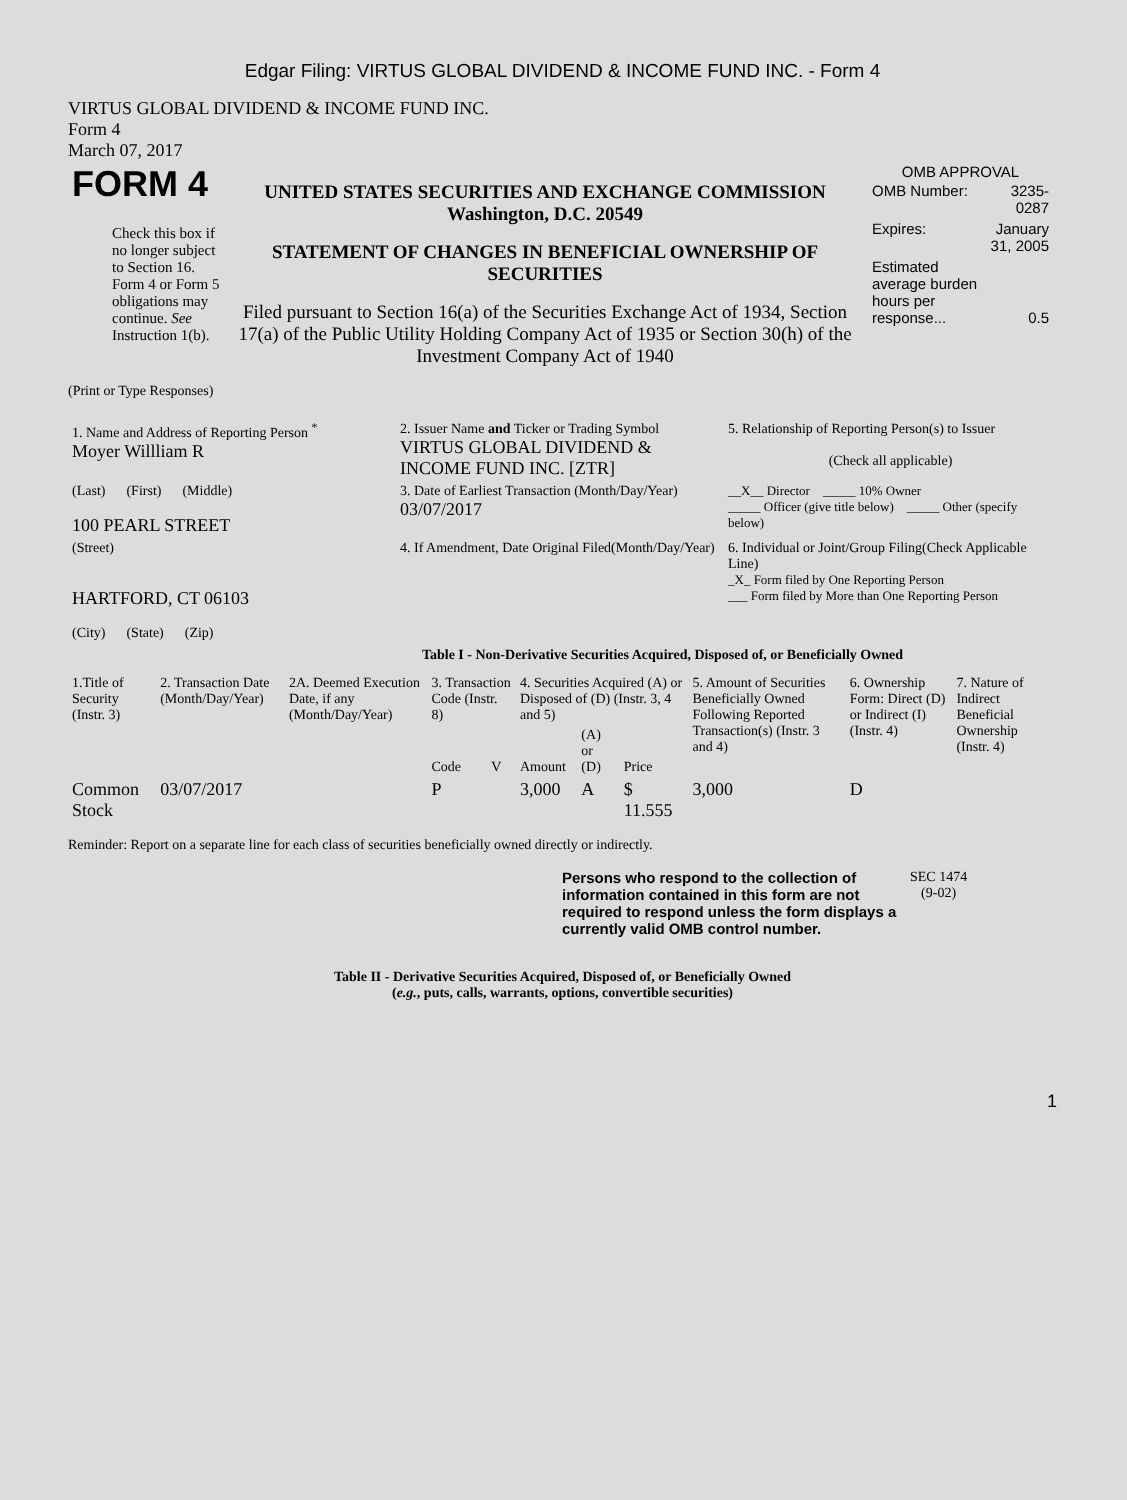Edgar Filing: VIRTUS GLOBAL DIVIDEND & INCOME FUND INC. - Form 4
VIRTUS GLOBAL DIVIDEND & INCOME FUND INC.
Form 4
March 07, 2017
| FORM 4 Check this box if no longer subject to Section 16. Form 4 or Form 5 obligations may continue. See Instruction 1(b). | UNITED STATES SECURITIES AND EXCHANGE COMMISSION Washington, D.C. 20549 STATEMENT OF CHANGES IN BENEFICIAL OWNERSHIP OF SECURITIES Filed pursuant to Section 16(a) of the Securities Exchange Act of 1934, Section 17(a) of the Public Utility Holding Company Act of 1935 or Section 30(h) of the Investment Company Act of 1940 | OMB APPROVAL / OMB Number: / 3235-0287 / / Expires: / January 31, 2005 / / Estimated average burden hours per response... / 0.5 / |
(Print or Type Responses)
| 1. Name and Address of Reporting Person <sup>*</sup> Moyer Willliam R | 2. Issuer Name and Ticker or Trading Symbol VIRTUS GLOBAL DIVIDEND & INCOME FUND INC. [ZTR] | 5. Relationship of Reporting Person(s) to Issuer (Check all applicable) |
| (Last) (First) (Middle) 100 PEARL STREET | 3. Date of Earliest Transaction (Month/Day/Year) 03/07/2017 | __X__ Director _____ 10% Owner _____ Officer (give title below) _____ Other (specify below) |
| (Street) HARTFORD, CT 06103 (City) (State) (Zip) | 4. If Amendment, Date Original Filed(Month/Day/Year) | 6. Individual or Joint/Group Filing(Check Applicable Line) _X_ Form filed by One Reporting Person ___ Form filed by More than One Reporting Person |
Table I - Non-Derivative Securities Acquired, Disposed of, or Beneficially Owned
| 1.Title of Security (Instr. 3) | 2. Transaction Date (Month/Day/Year) | 2A. Deemed Execution Date, if any (Month/Day/Year) | 3. Transaction Code (Instr. 8) | | 4. Securities Acquired (A) or Disposed of (D) (Instr. 3, 4 and 5) | | | 5. Amount of Securities Beneficially Owned Following Reported Transaction(s) (Instr. 3 and 4) | 6. Ownership Form: Direct (D) or Indirect (I) (Instr. 4) | 7. Nature of Indirect Beneficial Ownership (Instr. 4) |
| --- | --- | --- | --- | --- | --- | --- | --- | --- | --- | --- |
| | | | Code | V | Amount | (A) or (D) | Price | | | |
| Common Stock | 03/07/2017 | | P | | 3,000 | A | $ 11.555 | 3,000 | D | |
Reminder: Report on a separate line for each class of securities beneficially owned directly or indirectly.
| Persons who respond to the collection of information contained in this form are not required to respond unless the form displays a currently valid OMB control number. | SEC 1474 (9-02) |
Table II - Derivative Securities Acquired, Disposed of, or Beneficially Owned
(e.g., puts, calls, warrants, options, convertible securities)
1